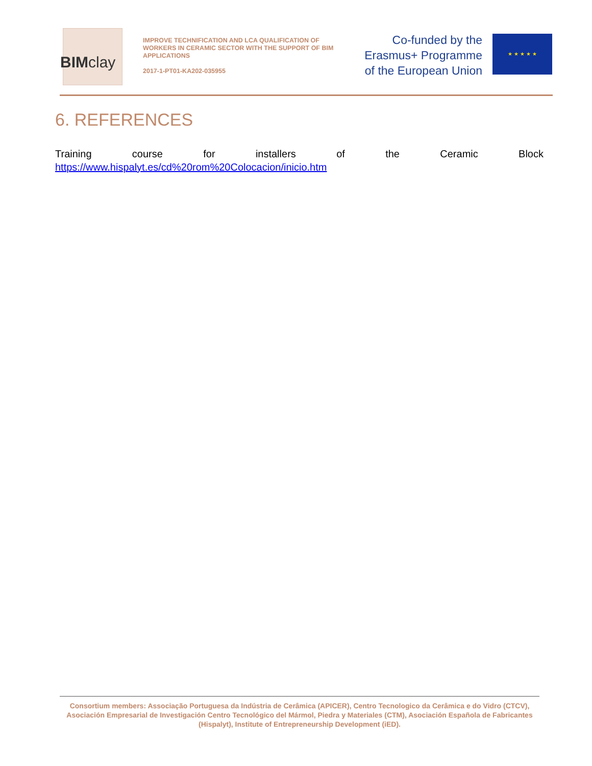BIMclay
IMPROVE TECHNIFICATION AND LCA QUALIFICATION OF WORKERS IN CERAMIC SECTOR WITH THE SUPPORT OF BIM APPLICATIONS
2017-1-PT01-KA202-035955
Co-funded by the
Erasmus+ Programme
of the European Union
★ ★ ★ ★ ★
6. REFERENCES
Training course for installers of the Ceramic Block
https://www.hispalyt.es/cd%20rom%20Colocacion/inicio.htm
Consortium members: Associação Portuguesa da Indústria de Cerâmica (APICER), Centro Tecnologico da Cerâmica e do Vidro (CTCV), Asociación Empresarial de Investigación Centro Tecnológico del Mármol, Piedra y Materiales (CTM), Asociación Española de Fabricantes (Hispalyt), Institute of Entrepreneurship Development (iED).